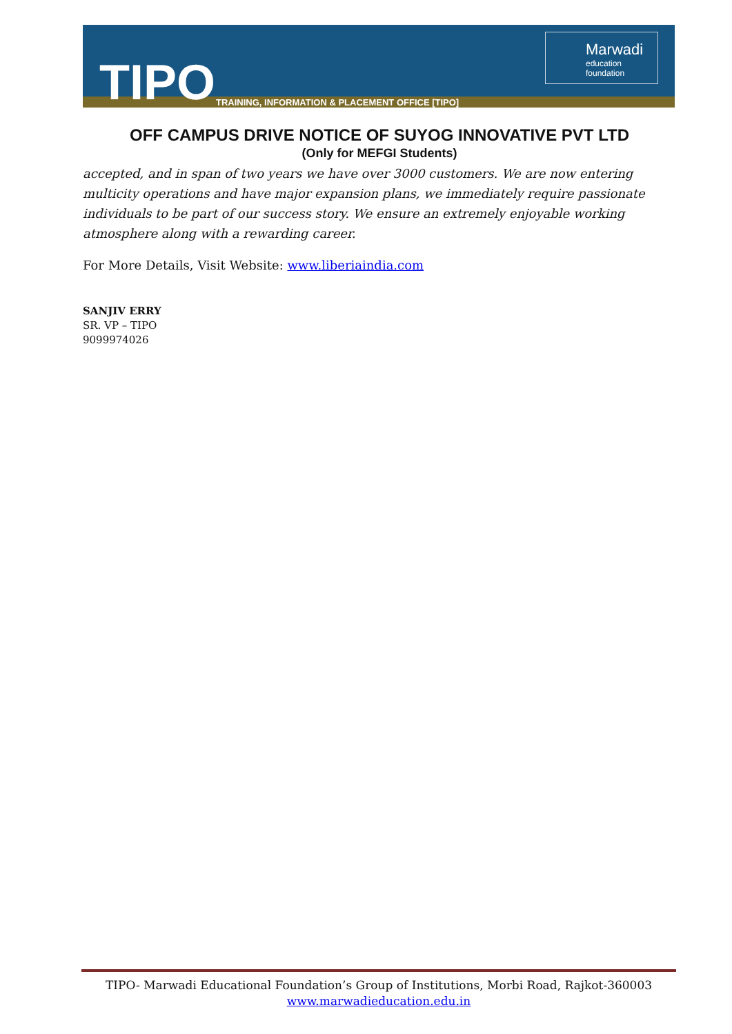TIPO
TRAINING, INFORMATION & PLACEMENT OFFICE [TIPO]
Marwadi
education foundation
OFF CAMPUS DRIVE NOTICE OF SUYOG INNOVATIVE PVT LTD
(Only for MEFGI Students)
accepted, and in span of two years we have over 3000 customers. We are now entering multicity operations and have major expansion plans, we immediately require passionate individuals to be part of our success story. We ensure an extremely enjoyable working atmosphere along with a rewarding career.
For More Details, Visit Website: www.liberiaindia.com
SANJIV ERRY
SR. VP – TIPO
9099974026
TIPO- Marwadi Educational Foundation’s Group of Institutions, Morbi Road, Rajkot-360003
www.marwadieducation.edu.in